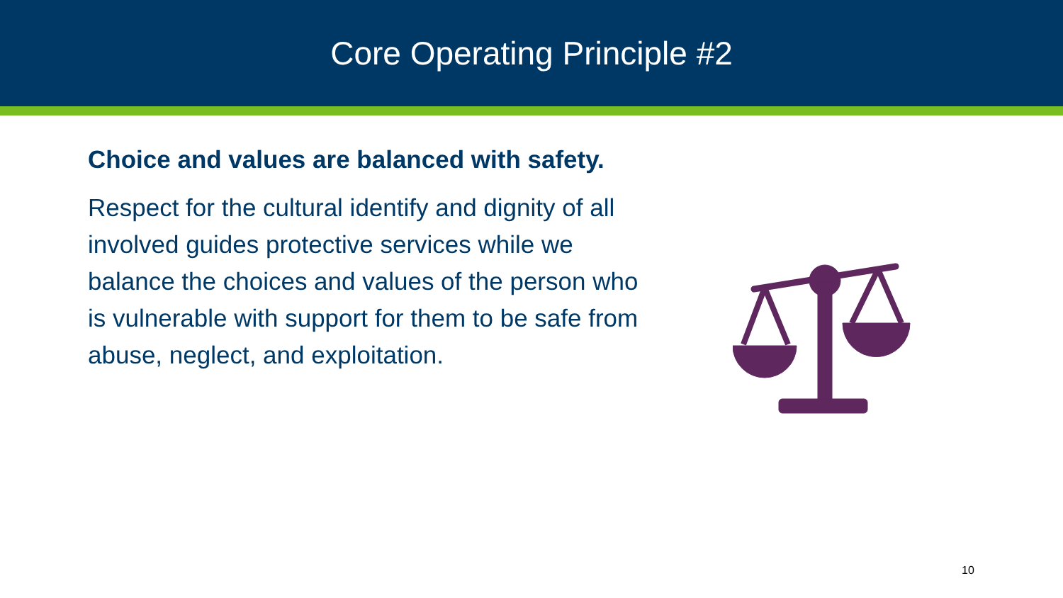Core Operating Principle #2
Choice and values are balanced with safety.
Respect for the cultural identify and dignity of all involved guides protective services while we balance the choices and values of the person who is vulnerable with support for them to be safe from abuse, neglect, and exploitation.
10